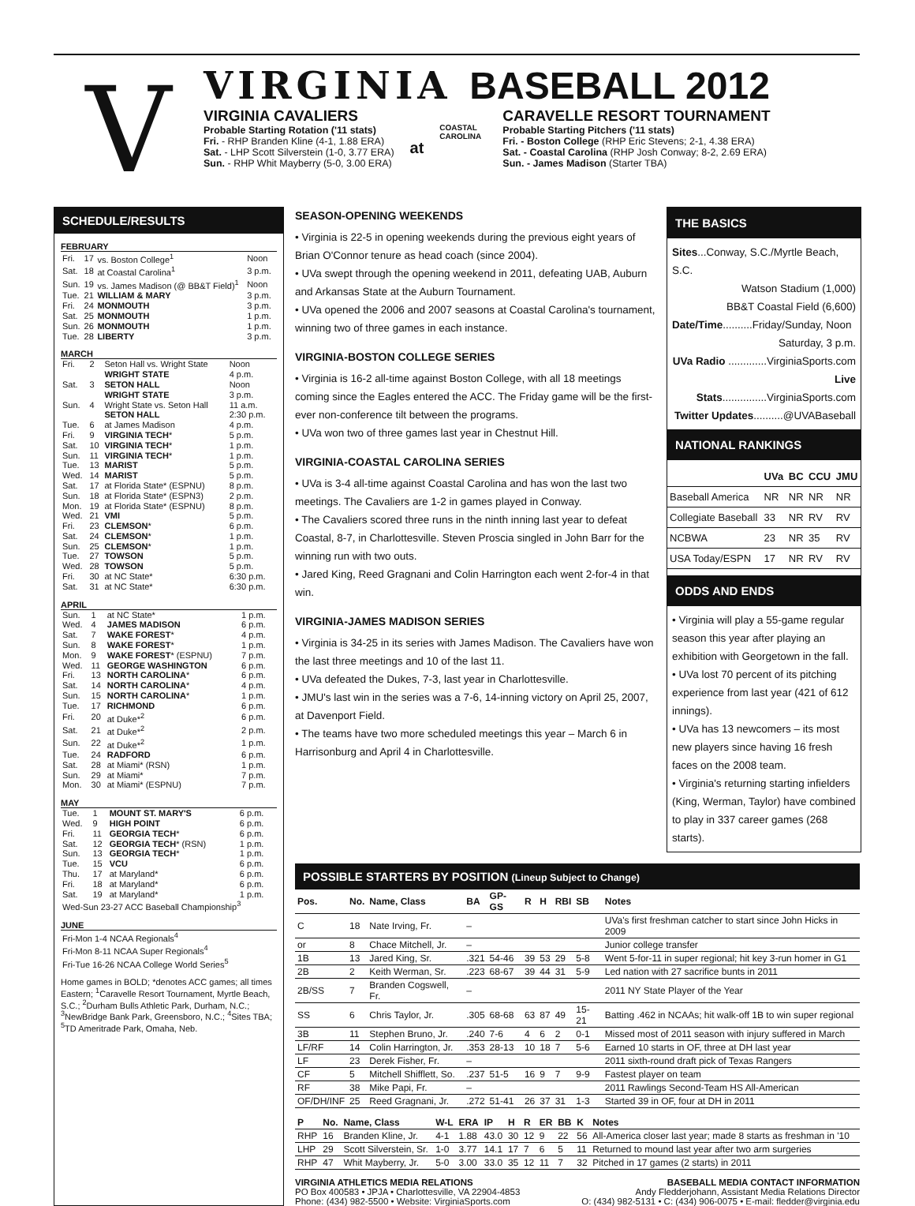V
VIRGINIA BASEBALL 2012
VIRGINIA CAVALIERS
Probable Starting Rotation ('11 stats)
Fri. - RHP Branden Kline (4-1, 1.88 ERA)
Sat. - LHP Scott Silverstein (1-0, 3.77 ERA)
Sun. - RHP Whit Mayberry (5-0, 3.00 ERA)
at
COASTAL CAROLINA
CARAVELLE RESORT TOURNAMENT
Probable Starting Pitchers ('11 stats)
Fri. - Boston College (RHP Eric Stevens; 2-1, 4.38 ERA)
Sat. - Coastal Carolina (RHP Josh Conway; 8-2, 2.69 ERA)
Sun. - James Madison (Starter TBA)
SCHEDULE/RESULTS
FEBRUARY
| Fri. | 17 | vs. Boston College<sup>1</sup> | Noon |
| Sat. | 18 | at Coastal Carolina<sup>1</sup> | 3 p.m. |
| Sun. | 19 | vs. James Madison (@ BB&T Field)<sup>1</sup> | Noon |
| Tue. | 21 | WILLIAM & MARY | 3 p.m. |
| Fri. | 24 | MONMOUTH | 3 p.m. |
| Sat. | 25 | MONMOUTH | 1 p.m. |
| Sun. | 26 | MONMOUTH | 1 p.m. |
| Tue. | 28 | LIBERTY | 3 p.m. |
MARCH
| Fri. | 2 | Seton Hall vs. Wright State | Noon |
| | | WRIGHT STATE | 4 p.m. |
| Sat. | 3 | SETON HALL | Noon |
| | | WRIGHT STATE | 3 p.m. |
| Sun. | 4 | Wright State vs. Seton Hall | 11 a.m. |
| | | SETON HALL | 2:30 p.m. |
| Tue. | 6 | at James Madison | 4 p.m. |
| Fri. | 9 | VIRGINIA TECH * | 5 p.m. |
| Sat. | 10 | VIRGINIA TECH * | 1 p.m. |
| Sun. | 11 | VIRGINIA TECH * | 1 p.m. |
| Tue. | 13 | MARIST | 5 p.m. |
| Wed. | 14 | MARIST | 5 p.m. |
| Sat. | 17 | at Florida State* (ESPNU) | 8 p.m. |
| Sun. | 18 | at Florida State* (ESPN3) | 2 p.m. |
| Mon. | 19 | at Florida State* (ESPNU) | 8 p.m. |
| Wed. | 21 | VMI | 5 p.m. |
| Fri. | 23 | CLEMSON * | 6 p.m. |
| Sat. | 24 | CLEMSON * | 1 p.m. |
| Sun. | 25 | CLEMSON * | 1 p.m. |
| Tue. | 27 | TOWSON | 5 p.m. |
| Wed. | 28 | TOWSON | 5 p.m. |
| Fri. | 30 | at NC State* | 6:30 p.m. |
| Sat. | 31 | at NC State* | 6:30 p.m. |
APRIL
| Sun. | 1 | at NC State* | 1 p.m. |
| Wed. | 4 | JAMES MADISON | 6 p.m. |
| Sat. | 7 | WAKE FOREST * | 4 p.m. |
| Sun. | 8 | WAKE FOREST * | 1 p.m. |
| Mon. | 9 | WAKE FOREST * (ESPNU) | 7 p.m. |
| Wed. | 11 | GEORGE WASHINGTON | 6 p.m. |
| Fri. | 13 | NORTH CAROLINA * | 6 p.m. |
| Sat. | 14 | NORTH CAROLINA * | 4 p.m. |
| Sun. | 15 | NORTH CAROLINA * | 1 p.m. |
| Tue. | 17 | RICHMOND | 6 p.m. |
| Fri. | 20 | at Duke*<sup>2</sup> | 6 p.m. |
| Sat. | 21 | at Duke*<sup>2</sup> | 2 p.m. |
| Sun. | 22 | at Duke*<sup>2</sup> | 1 p.m. |
| Tue. | 24 | RADFORD | 6 p.m. |
| Sat. | 28 | at Miami* (RSN) | 1 p.m. |
| Sun. | 29 | at Miami* | 7 p.m. |
| Mon. | 30 | at Miami* (ESPNU) | 7 p.m. |
MAY
| Tue. | 1 | MOUNT ST. MARY'S | 6 p.m. |
| Wed. | 9 | HIGH POINT | 6 p.m. |
| Fri. | 11 | GEORGIA TECH * | 6 p.m. |
| Sat. | 12 | GEORGIA TECH * (RSN) | 1 p.m. |
| Sun. | 13 | GEORGIA TECH * | 1 p.m. |
| Tue. | 15 | VCU | 6 p.m. |
| Thu. | 17 | at Maryland* | 6 p.m. |
| Fri. | 18 | at Maryland* | 6 p.m. |
| Sat. | 19 | at Maryland* | 1 p.m. |
| Wed-Sun 23-27 ACC Baseball Championship<sup>3</sup> | | | |
JUNE
| Fri-Mon 1-4 NCAA Regionals<sup>4</sup> |
| Fri-Mon 8-11 NCAA Super Regionals<sup>4</sup> |
| Fri-Tue 16-26 NCAA College World Series<sup>5</sup> |
Home games in BOLD; *denotes ACC games; all times Eastern; <sup>1</sup>Caravelle Resort Tournament, Myrtle Beach, S.C.; <sup>2</sup>Durham Bulls Athletic Park, Durham, N.C.; <sup>3</sup>NewBridge Bank Park, Greensboro, N.C.; <sup>4</sup>Sites TBA; <sup>5</sup>TD Ameritrade Park, Omaha, Neb.
SEASON-OPENING WEEKENDS
• Virginia is 22-5 in opening weekends during the previous eight years of Brian O'Connor tenure as head coach (since 2004).
• UVa swept through the opening weekend in 2011, defeating UAB, Auburn and Arkansas State at the Auburn Tournament.
• UVa opened the 2006 and 2007 seasons at Coastal Carolina's tournament, winning two of three games in each instance.
VIRGINIA-BOSTON COLLEGE SERIES
• Virginia is 16-2 all-time against Boston College, with all 18 meetings coming since the Eagles entered the ACC. The Friday game will be the first-ever non-conference tilt between the programs.
• UVa won two of three games last year in Chestnut Hill.
VIRGINIA-COASTAL CAROLINA SERIES
• UVa is 3-4 all-time against Coastal Carolina and has won the last two meetings. The Cavaliers are 1-2 in games played in Conway.
• The Cavaliers scored three runs in the ninth inning last year to defeat Coastal, 8-7, in Charlottesville. Steven Proscia singled in John Barr for the winning run with two outs.
• Jared King, Reed Gragnani and Colin Harrington each went 2-for-4 in that win.
VIRGINIA-JAMES MADISON SERIES
• Virginia is 34-25 in its series with James Madison. The Cavaliers have won the last three meetings and 10 of the last 11.
• UVa defeated the Dukes, 7-3, last year in Charlottesville.
• JMU's last win in the series was a 7-6, 14-inning victory on April 25, 2007, at Davenport Field.
• The teams have two more scheduled meetings this year – March 6 in Harrisonburg and April 4 in Charlottesville.
THE BASICS
Sites...Conway, S.C./Myrtle Beach, S.C.
Watson Stadium (1,000)
BB&T Coastal Field (6,600)
Date/Time..........Friday/Sunday, Noon
Saturday, 3 p.m.
UVa Radio .............VirginiaSports.com
Live Stats...............VirginiaSports.com
Twitter Updates..........@UVABaseball
NATIONAL RANKINGS
| | UVa | BC | CCU | JMU |
| --- | --- | --- | --- | --- |
| Baseball America | NR | NR | NR | NR |
| Collegiate Baseball | 33 | NR | RV | RV |
| NCBWA | 23 | NR | 35 | RV |
| USA Today/ESPN | 17 | NR | RV | RV |
ODDS AND ENDS
• Virginia will play a 55-game regular season this year after playing an exhibition with Georgetown in the fall.
• UVa lost 70 percent of its pitching experience from last year (421 of 612 innings).
• UVa has 13 newcomers – its most new players since having 16 fresh faces on the 2008 team.
• Virginia's returning starting infielders (King, Werman, Taylor) have combined to play in 337 career games (268 starts).
POSSIBLE STARTERS BY POSITION (Lineup Subject to Change)
| Pos. | No. | Name, Class | BA | GP-GS | R | H | RBI | SB | Notes |
| --- | --- | --- | --- | --- | --- | --- | --- | --- | --- |
| C | 18 | Nate Irving, Fr. | – | | | | | | UVa's first freshman catcher to start since John Hicks in 2009 |
| or | 8 | Chace Mitchell, Jr. | – | | | | | | Junior college transfer |
| 1B | 13 | Jared King, Sr. | .321 | 54-46 | 39 | 53 | 29 | 5-8 | Went 5-for-11 in super regional; hit key 3-run homer in G1 |
| 2B | 2 | Keith Werman, Sr. | .223 | 68-67 | 39 | 44 | 31 | 5-9 | Led nation with 27 sacrifice bunts in 2011 |
| 2B/SS | 7 | Branden Cogswell, Fr. | – | | | | | | 2011 NY State Player of the Year |
| SS | 6 | Chris Taylor, Jr. | .305 | 68-68 | 63 | 87 | 49 | 15-21 | Batting .462 in NCAAs; hit walk-off 1B to win super regional |
| 3B | 11 | Stephen Bruno, Jr. | .240 | 7-6 | 4 | 6 | 2 | 0-1 | Missed most of 2011 season with injury suffered in March |
| LF/RF | 14 | Colin Harrington, Jr. | .353 | 28-13 | 10 | 18 | 7 | 5-6 | Earned 10 starts in OF, three at DH last year |
| LF | 23 | Derek Fisher, Fr. | – | | | | | | 2011 sixth-round draft pick of Texas Rangers |
| CF | 5 | Mitchell Shifflett, So. | .237 | 51-5 | 16 | 9 | 7 | 9-9 | Fastest player on team |
| RF | 38 | Mike Papi, Fr. | – | | | | | | 2011 Rawlings Second-Team HS All-American |
| OF/DH/INF | 25 | Reed Gragnani, Jr. | .272 | 51-41 | 26 | 37 | 31 | 1-3 | Started 39 in OF, four at DH in 2011 |
| P | No. | Name, Class | W-L | ERA | IP | H | R | ER | BB | K | Notes |
| --- | --- | --- | --- | --- | --- | --- | --- | --- | --- | --- | --- |
| RHP | 16 | Branden Kline, Jr. | 4-1 | 1.88 | 43.0 | 30 | 12 | 9 | 22 | 56 | All-America closer last year; made 8 starts as freshman in '10 |
| LHP | 29 | Scott Silverstein, Sr. | 1-0 | 3.77 | 14.1 | 17 | 7 | 6 | 5 | 11 | Returned to mound last year after two arm surgeries |
| RHP | 47 | Whit Mayberry, Jr. | 5-0 | 3.00 | 33.0 | 35 | 12 | 11 | 7 | 32 | Pitched in 17 games (2 starts) in 2011 |
VIRGINIA ATHLETICS MEDIA RELATIONS
PO Box 400583 • JPJA • Charlottesville, VA 22904-4853
Phone: (434) 982-5500 • Website: VirginiaSports.com
BASEBALL MEDIA CONTACT INFORMATION
Andy Fledderjohann, Assistant Media Relations Director
O: (434) 982-5131 • C: (434) 906-0075 • E-mail: fledder@virginia.edu